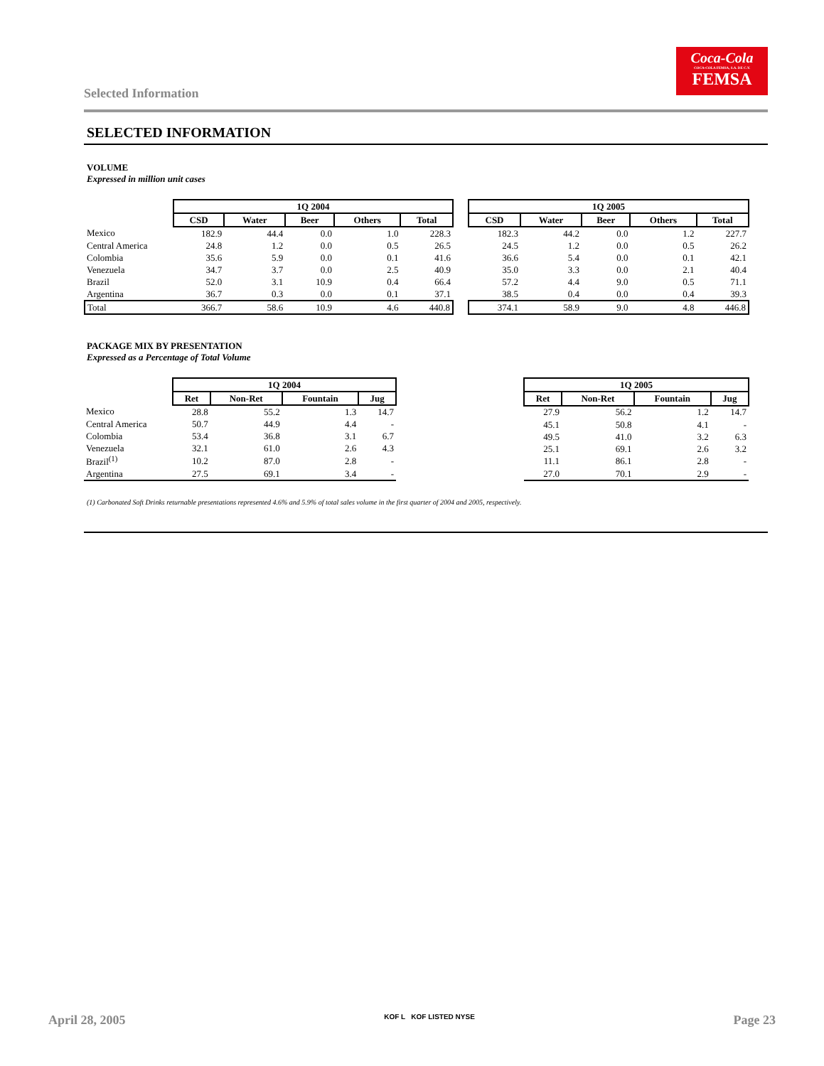Selected Information
Coca-Cola
COCA-COLA FEMSA, S.A. DE C.V.
FEMSA
SELECTED INFORMATION
VOLUME
Expressed in million unit cases
| | 1Q 2004 | | | | |
| | CSD | Water | Beer | Others | Total |
| Mexico | 182.9 | 44.4 | 0.0 | 1.0 | 228.3 |
| Central America | 24.8 | 1.2 | 0.0 | 0.5 | 26.5 |
| Colombia | 35.6 | 5.9 | 0.0 | 0.1 | 41.6 |
| Venezuela | 34.7 | 3.7 | 0.0 | 2.5 | 40.9 |
| Brazil | 52.0 | 3.1 | 10.9 | 0.4 | 66.4 |
| Argentina | 36.7 | 0.3 | 0.0 | 0.1 | 37.1 |
| Total | 366.7 | 58.6 | 10.9 | 4.6 | 440.8 |
| 1Q 2005 | | | | |
| --- | --- | --- | --- | --- |
| CSD | Water | Beer | Others | Total |
| 182.3 | 44.2 | 0.0 | 1.2 | 227.7 |
| 24.5 | 1.2 | 0.0 | 0.5 | 26.2 |
| 36.6 | 5.4 | 0.0 | 0.1 | 42.1 |
| 35.0 | 3.3 | 0.0 | 2.1 | 40.4 |
| 57.2 | 4.4 | 9.0 | 0.5 | 71.1 |
| 38.5 | 0.4 | 0.0 | 0.4 | 39.3 |
| 374.1 | 58.9 | 9.0 | 4.8 | 446.8 |
PACKAGE MIX BY PRESENTATION
Expressed as a Percentage of Total Volume
| | 1Q 2004 | | | |
| | Ret | Non-Ret | Fountain | Jug |
| Mexico | 28.8 | 55.2 | 1.3 | 14.7 |
| Central America | 50.7 | 44.9 | 4.4 | - |
| Colombia | 53.4 | 36.8 | 3.1 | 6.7 |
| Venezuela | 32.1 | 61.0 | 2.6 | 4.3 |
| Brazil<sup>(1)</sup> | 10.2 | 87.0 | 2.8 | - |
| Argentina | 27.5 | 69.1 | 3.4 | - |
| 1Q 2005 | | | |
| --- | --- | --- | --- |
| Ret | Non-Ret | Fountain | Jug |
| 27.9 | 56.2 | 1.2 | 14.7 |
| 45.1 | 50.8 | 4.1 | - |
| 49.5 | 41.0 | 3.2 | 6.3 |
| 25.1 | 69.1 | 2.6 | 3.2 |
| 11.1 | 86.1 | 2.8 | - |
| 27.0 | 70.1 | 2.9 | - |
(1) Carbonated Soft Drinks returnable presentations represented 4.6% and 5.9% of total sales volume in the first quarter of 2004 and 2005, respectively.
April 28, 2005 KOF L KOF LISTED NYSE Page 23